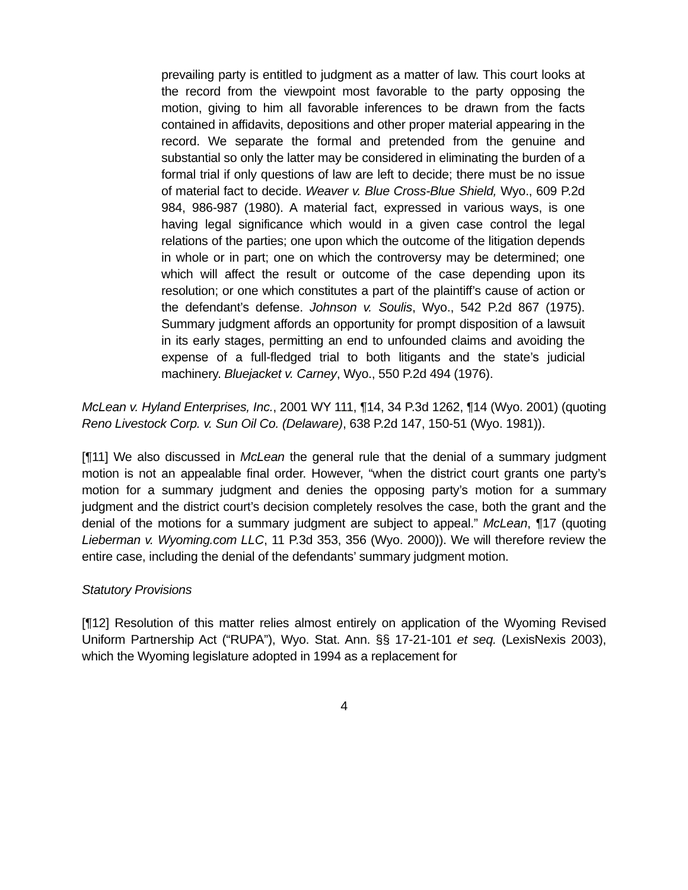prevailing party is entitled to judgment as a matter of law. This court looks at the record from the viewpoint most favorable to the party opposing the motion, giving to him all favorable inferences to be drawn from the facts contained in affidavits, depositions and other proper material appearing in the record. We separate the formal and pretended from the genuine and substantial so only the latter may be considered in eliminating the burden of a formal trial if only questions of law are left to decide; there must be no issue of material fact to decide. Weaver v. Blue Cross-Blue Shield, Wyo., 609 P.2d 984, 986-987 (1980). A material fact, expressed in various ways, is one having legal significance which would in a given case control the legal relations of the parties; one upon which the outcome of the litigation depends in whole or in part; one on which the controversy may be determined; one which will affect the result or outcome of the case depending upon its resolution; or one which constitutes a part of the plaintiff’s cause of action or the defendant’s defense. Johnson v. Soulis, Wyo., 542 P.2d 867 (1975). Summary judgment affords an opportunity for prompt disposition of a lawsuit in its early stages, permitting an end to unfounded claims and avoiding the expense of a full-fledged trial to both litigants and the state’s judicial machinery. Bluejacket v. Carney, Wyo., 550 P.2d 494 (1976).
McLean v. Hyland Enterprises, Inc., 2001 WY 111, ¶14, 34 P.3d 1262, ¶14 (Wyo. 2001) (quoting Reno Livestock Corp. v. Sun Oil Co. (Delaware), 638 P.2d 147, 150-51 (Wyo. 1981)).
[¶11] We also discussed in McLean the general rule that the denial of a summary judgment motion is not an appealable final order. However, “when the district court grants one party’s motion for a summary judgment and denies the opposing party’s motion for a summary judgment and the district court’s decision completely resolves the case, both the grant and the denial of the motions for a summary judgment are subject to appeal.” McLean, ¶17 (quoting Lieberman v. Wyoming.com LLC, 11 P.3d 353, 356 (Wyo. 2000)). We will therefore review the entire case, including the denial of the defendants’ summary judgment motion.
Statutory Provisions
[¶12] Resolution of this matter relies almost entirely on application of the Wyoming Revised Uniform Partnership Act (“RUPA”), Wyo. Stat. Ann. §§ 17-21-101 et seq. (LexisNexis 2003), which the Wyoming legislature adopted in 1994 as a replacement for
4